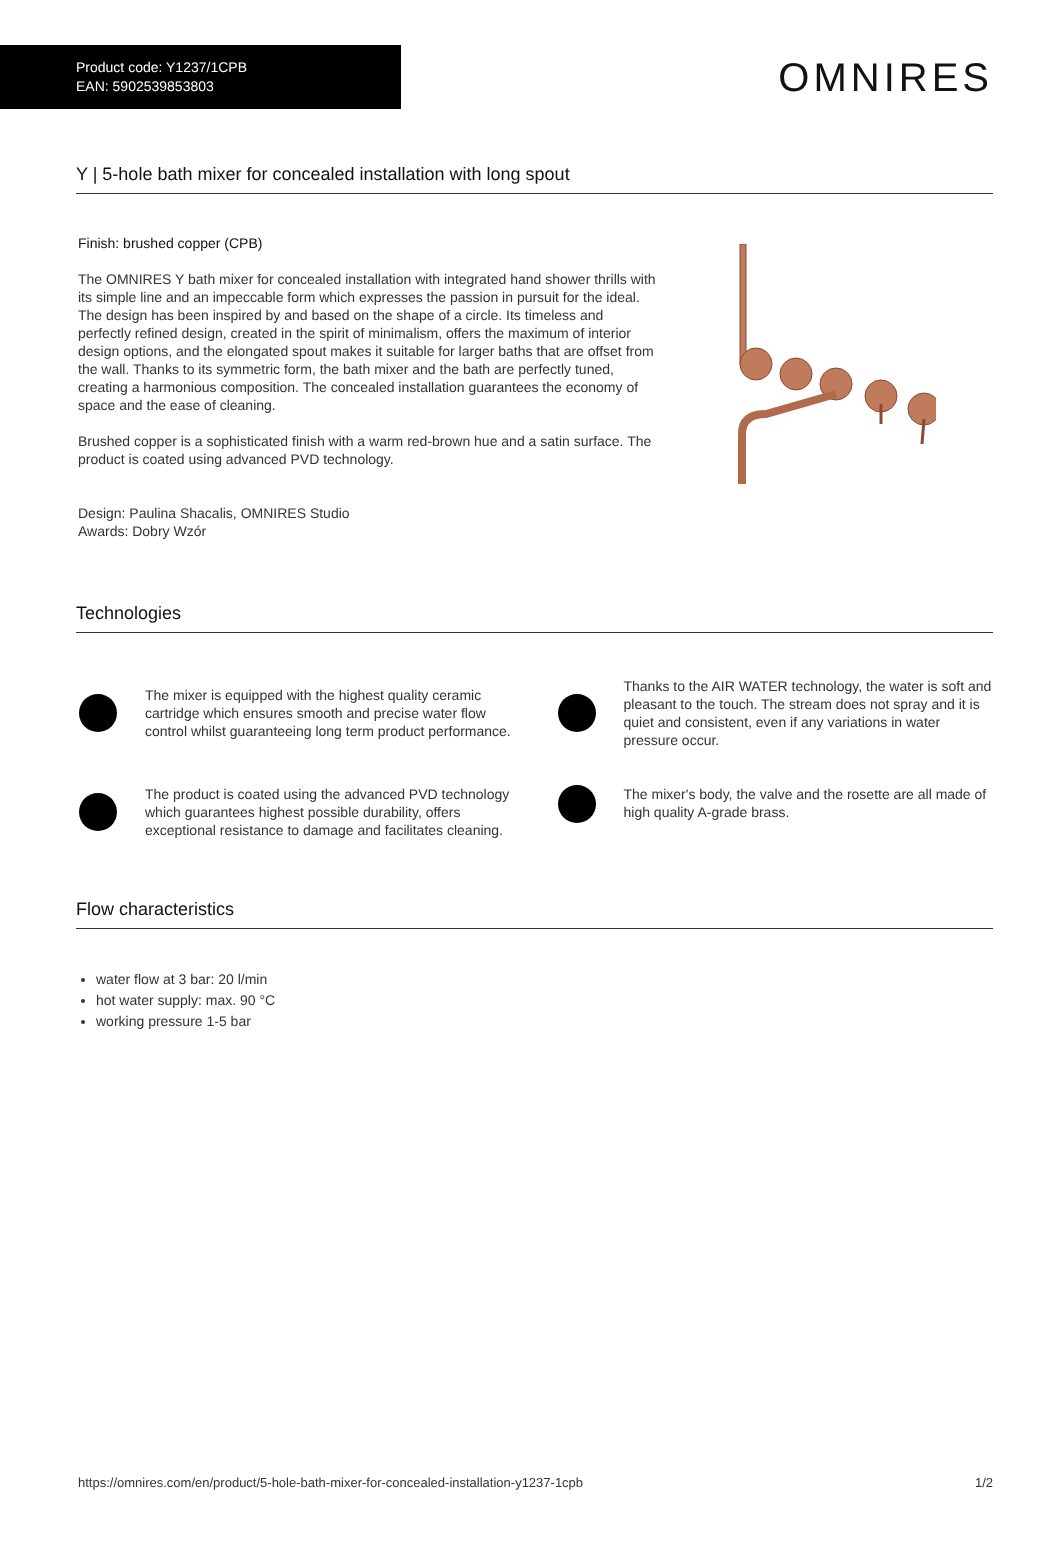Product code: Y1237/1CPB
EAN: 5902539853803
OMNIRES
Y | 5-hole bath mixer for concealed installation with long spout
Finish: brushed copper (CPB)
The OMNIRES Y bath mixer for concealed installation with integrated hand shower thrills with its simple line and an impeccable form which expresses the passion in pursuit for the ideal. The design has been inspired by and based on the shape of a circle. Its timeless and perfectly refined design, created in the spirit of minimalism, offers the maximum of interior design options, and the elongated spout makes it suitable for larger baths that are offset from the wall. Thanks to its symmetric form, the bath mixer and the bath are perfectly tuned, creating a harmonious composition. The concealed installation guarantees the economy of space and the ease of cleaning.
Brushed copper is a sophisticated finish with a warm red-brown hue and a satin surface. The product is coated using advanced PVD technology.
Design: Paulina Shacalis, OMNIRES Studio
Awards: Dobry Wzór
Technologies
The mixer is equipped with the highest quality ceramic cartridge which ensures smooth and precise water flow control whilst guaranteeing long term product performance.
Thanks to the AIR WATER technology, the water is soft and pleasant to the touch. The stream does not spray and it is quiet and consistent, even if any variations in water pressure occur.
The product is coated using the advanced PVD technology which guarantees highest possible durability, offers exceptional resistance to damage and facilitates cleaning.
The mixer's body, the valve and the rosette are all made of high quality A-grade brass.
Flow characteristics
water flow at 3 bar: 20 l/min
hot water supply: max. 90 °C
working pressure 1-5 bar
https://omnires.com/en/product/5-hole-bath-mixer-for-concealed-installation-y1237-1cpb 1/2